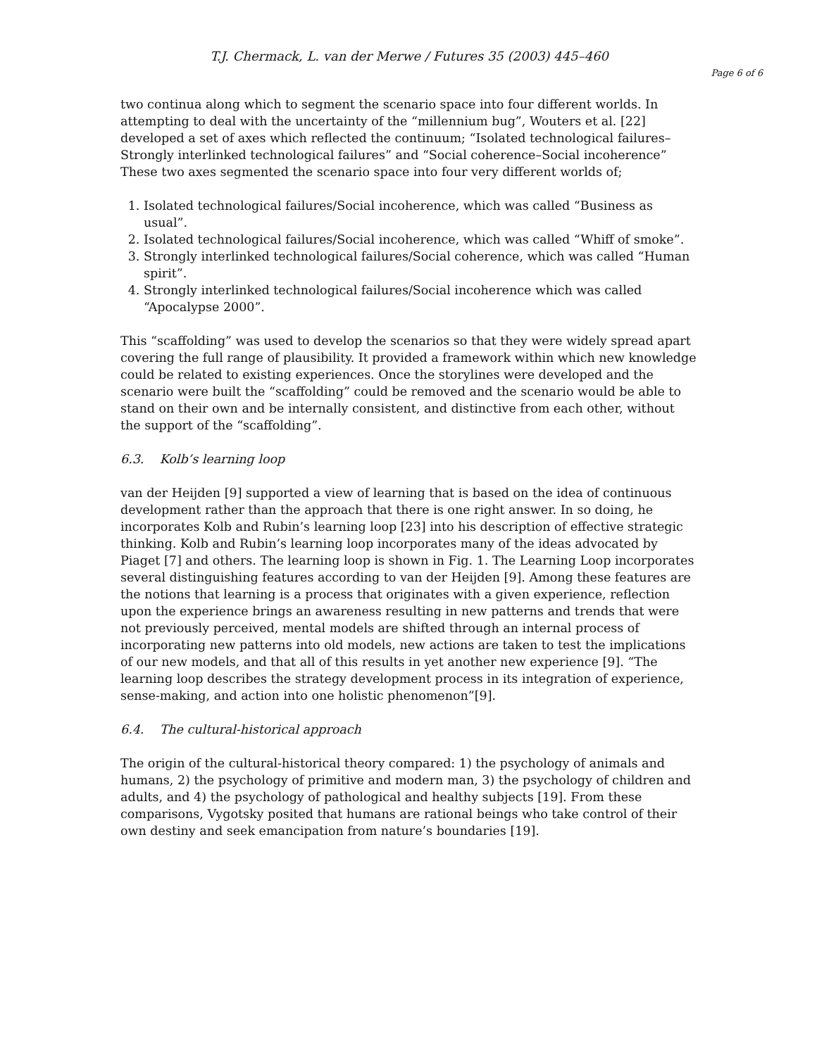T.J. Chermack, L. van der Merwe / Futures 35 (2003) 445–460
Page 6 of 6
two continua along which to segment the scenario space into four different worlds. In attempting to deal with the uncertainty of the “millennium bug”, Wouters et al. [22] developed a set of axes which reflected the continuum; “Isolated technological failures–Strongly interlinked technological failures” and “Social coherence–Social incoherence” These two axes segmented the scenario space into four very different worlds of;
1. Isolated technological failures/Social incoherence, which was called “Business as usual”.
2. Isolated technological failures/Social incoherence, which was called “Whiff of smoke”.
3. Strongly interlinked technological failures/Social coherence, which was called “Human spirit”.
4. Strongly interlinked technological failures/Social incoherence which was called “Apocalypse 2000”.
This “scaffolding” was used to develop the scenarios so that they were widely spread apart covering the full range of plausibility. It provided a framework within which new knowledge could be related to existing experiences. Once the storylines were developed and the scenario were built the “scaffolding” could be removed and the scenario would be able to stand on their own and be internally consistent, and distinctive from each other, without the support of the “scaffolding”.
6.3. Kolb’s learning loop
van der Heijden [9] supported a view of learning that is based on the idea of continuous development rather than the approach that there is one right answer. In so doing, he incorporates Kolb and Rubin’s learning loop [23] into his description of effective strategic thinking. Kolb and Rubin’s learning loop incorporates many of the ideas advocated by Piaget [7] and others. The learning loop is shown in Fig. 1. The Learning Loop incorporates several distinguishing features according to van der Heijden [9]. Among these features are the notions that learning is a process that originates with a given experience, reflection upon the experience brings an awareness resulting in new patterns and trends that were not previously perceived, mental models are shifted through an internal process of incorporating new patterns into old models, new actions are taken to test the implications of our new models, and that all of this results in yet another new experience [9]. “The learning loop describes the strategy development process in its integration of experience, sense-making, and action into one holistic phenomenon”[9].
6.4. The cultural-historical approach
The origin of the cultural-historical theory compared: 1) the psychology of animals and humans, 2) the psychology of primitive and modern man, 3) the psychology of children and adults, and 4) the psychology of pathological and healthy subjects [19]. From these comparisons, Vygotsky posited that humans are rational beings who take control of their own destiny and seek emancipation from nature’s boundaries [19].